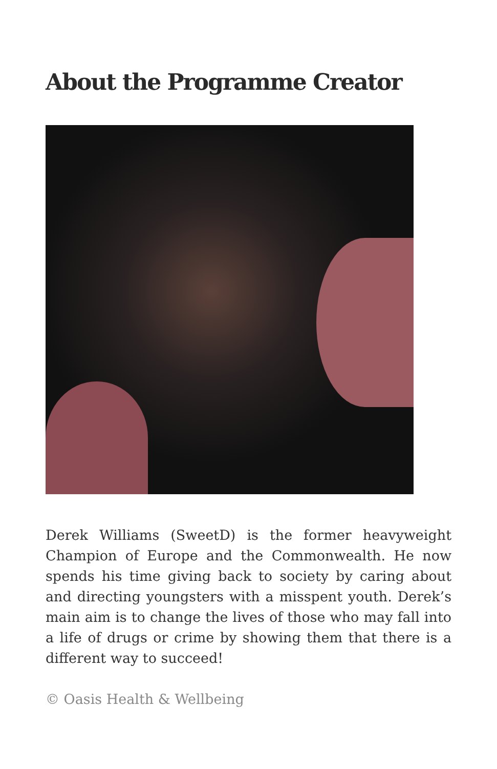About the Programme Creator
Derek Williams (SweetD) is the former heavyweight Champion of Europe and the Commonwealth. He now spends his time giving back to society by caring about and directing youngsters with a misspent youth. Derek’s main aim is to change the lives of those who may fall into a life of drugs or crime by showing them that there is a different way to succeed!
© Oasis Health & Wellbeing